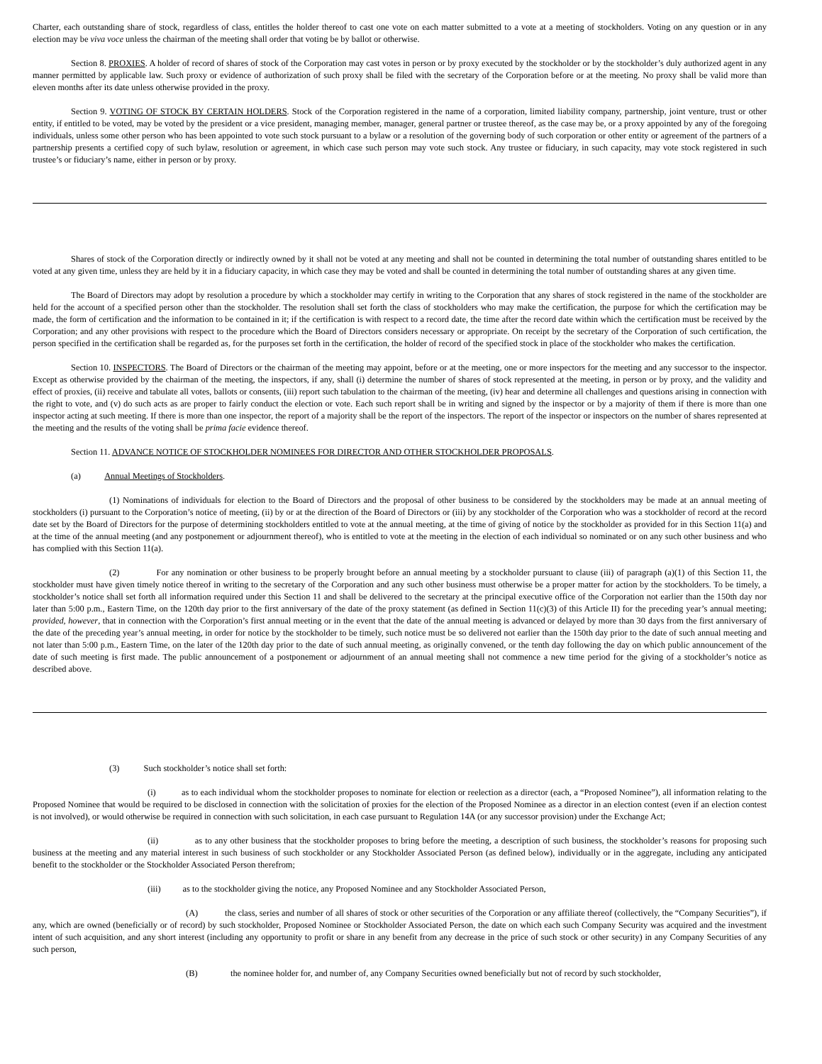Charter, each outstanding share of stock, regardless of class, entitles the holder thereof to cast one vote on each matter submitted to a vote at a meeting of stockholders. Voting on any question or in any election may be viva voce unless the chairman of the meeting shall order that voting be by ballot or otherwise.
Section 8. PROXIES. A holder of record of shares of stock of the Corporation may cast votes in person or by proxy executed by the stockholder or by the stockholder’s duly authorized agent in any manner permitted by applicable law. Such proxy or evidence of authorization of such proxy shall be filed with the secretary of the Corporation before or at the meeting. No proxy shall be valid more than eleven months after its date unless otherwise provided in the proxy.
Section 9. VOTING OF STOCK BY CERTAIN HOLDERS. Stock of the Corporation registered in the name of a corporation, limited liability company, partnership, joint venture, trust or other entity, if entitled to be voted, may be voted by the president or a vice president, managing member, manager, general partner or trustee thereof, as the case may be, or a proxy appointed by any of the foregoing individuals, unless some other person who has been appointed to vote such stock pursuant to a bylaw or a resolution of the governing body of such corporation or other entity or agreement of the partners of a partnership presents a certified copy of such bylaw, resolution or agreement, in which case such person may vote such stock. Any trustee or fiduciary, in such capacity, may vote stock registered in such trustee’s or fiduciary’s name, either in person or by proxy.
Shares of stock of the Corporation directly or indirectly owned by it shall not be voted at any meeting and shall not be counted in determining the total number of outstanding shares entitled to be voted at any given time, unless they are held by it in a fiduciary capacity, in which case they may be voted and shall be counted in determining the total number of outstanding shares at any given time.
The Board of Directors may adopt by resolution a procedure by which a stockholder may certify in writing to the Corporation that any shares of stock registered in the name of the stockholder are held for the account of a specified person other than the stockholder. The resolution shall set forth the class of stockholders who may make the certification, the purpose for which the certification may be made, the form of certification and the information to be contained in it; if the certification is with respect to a record date, the time after the record date within which the certification must be received by the Corporation; and any other provisions with respect to the procedure which the Board of Directors considers necessary or appropriate. On receipt by the secretary of the Corporation of such certification, the person specified in the certification shall be regarded as, for the purposes set forth in the certification, the holder of record of the specified stock in place of the stockholder who makes the certification.
Section 10. INSPECTORS. The Board of Directors or the chairman of the meeting may appoint, before or at the meeting, one or more inspectors for the meeting and any successor to the inspector. Except as otherwise provided by the chairman of the meeting, the inspectors, if any, shall (i) determine the number of shares of stock represented at the meeting, in person or by proxy, and the validity and effect of proxies, (ii) receive and tabulate all votes, ballots or consents, (iii) report such tabulation to the chairman of the meeting, (iv) hear and determine all challenges and questions arising in connection with the right to vote, and (v) do such acts as are proper to fairly conduct the election or vote. Each such report shall be in writing and signed by the inspector or by a majority of them if there is more than one inspector acting at such meeting. If there is more than one inspector, the report of a majority shall be the report of the inspectors. The report of the inspector or inspectors on the number of shares represented at the meeting and the results of the voting shall be prima facie evidence thereof.
Section 11. ADVANCE NOTICE OF STOCKHOLDER NOMINEES FOR DIRECTOR AND OTHER STOCKHOLDER PROPOSALS.
(a) Annual Meetings of Stockholders.
(1) Nominations of individuals for election to the Board of Directors and the proposal of other business to be considered by the stockholders may be made at an annual meeting of stockholders (i) pursuant to the Corporation’s notice of meeting, (ii) by or at the direction of the Board of Directors or (iii) by any stockholder of the Corporation who was a stockholder of record at the record date set by the Board of Directors for the purpose of determining stockholders entitled to vote at the annual meeting, at the time of giving of notice by the stockholder as provided for in this Section 11(a) and at the time of the annual meeting (and any postponement or adjournment thereof), who is entitled to vote at the meeting in the election of each individual so nominated or on any such other business and who has complied with this Section 11(a).
(2) For any nomination or other business to be properly brought before an annual meeting by a stockholder pursuant to clause (iii) of paragraph (a)(1) of this Section 11, the stockholder must have given timely notice thereof in writing to the secretary of the Corporation and any such other business must otherwise be a proper matter for action by the stockholders. To be timely, a stockholder’s notice shall set forth all information required under this Section 11 and shall be delivered to the secretary at the principal executive office of the Corporation not earlier than the 150th day nor later than 5:00 p.m., Eastern Time, on the 120th day prior to the first anniversary of the date of the proxy statement (as defined in Section 11(c)(3) of this Article II) for the preceding year’s annual meeting; provided, however, that in connection with the Corporation’s first annual meeting or in the event that the date of the annual meeting is advanced or delayed by more than 30 days from the first anniversary of the date of the preceding year’s annual meeting, in order for notice by the stockholder to be timely, such notice must be so delivered not earlier than the 150th day prior to the date of such annual meeting and not later than 5:00 p.m., Eastern Time, on the later of the 120th day prior to the date of such annual meeting, as originally convened, or the tenth day following the day on which public announcement of the date of such meeting is first made. The public announcement of a postponement or adjournment of an annual meeting shall not commence a new time period for the giving of a stockholder’s notice as described above.
(3) Such stockholder’s notice shall set forth:
(i) as to each individual whom the stockholder proposes to nominate for election or reelection as a director (each, a “Proposed Nominee”), all information relating to the Proposed Nominee that would be required to be disclosed in connection with the solicitation of proxies for the election of the Proposed Nominee as a director in an election contest (even if an election contest is not involved), or would otherwise be required in connection with such solicitation, in each case pursuant to Regulation 14A (or any successor provision) under the Exchange Act;
(ii) as to any other business that the stockholder proposes to bring before the meeting, a description of such business, the stockholder’s reasons for proposing such business at the meeting and any material interest in such business of such stockholder or any Stockholder Associated Person (as defined below), individually or in the aggregate, including any anticipated benefit to the stockholder or the Stockholder Associated Person therefrom;
(iii) as to the stockholder giving the notice, any Proposed Nominee and any Stockholder Associated Person,
(A) the class, series and number of all shares of stock or other securities of the Corporation or any affiliate thereof (collectively, the “Company Securities”), if any, which are owned (beneficially or of record) by such stockholder, Proposed Nominee or Stockholder Associated Person, the date on which each such Company Security was acquired and the investment intent of such acquisition, and any short interest (including any opportunity to profit or share in any benefit from any decrease in the price of such stock or other security) in any Company Securities of any such person,
(B) the nominee holder for, and number of, any Company Securities owned beneficially but not of record by such stockholder,